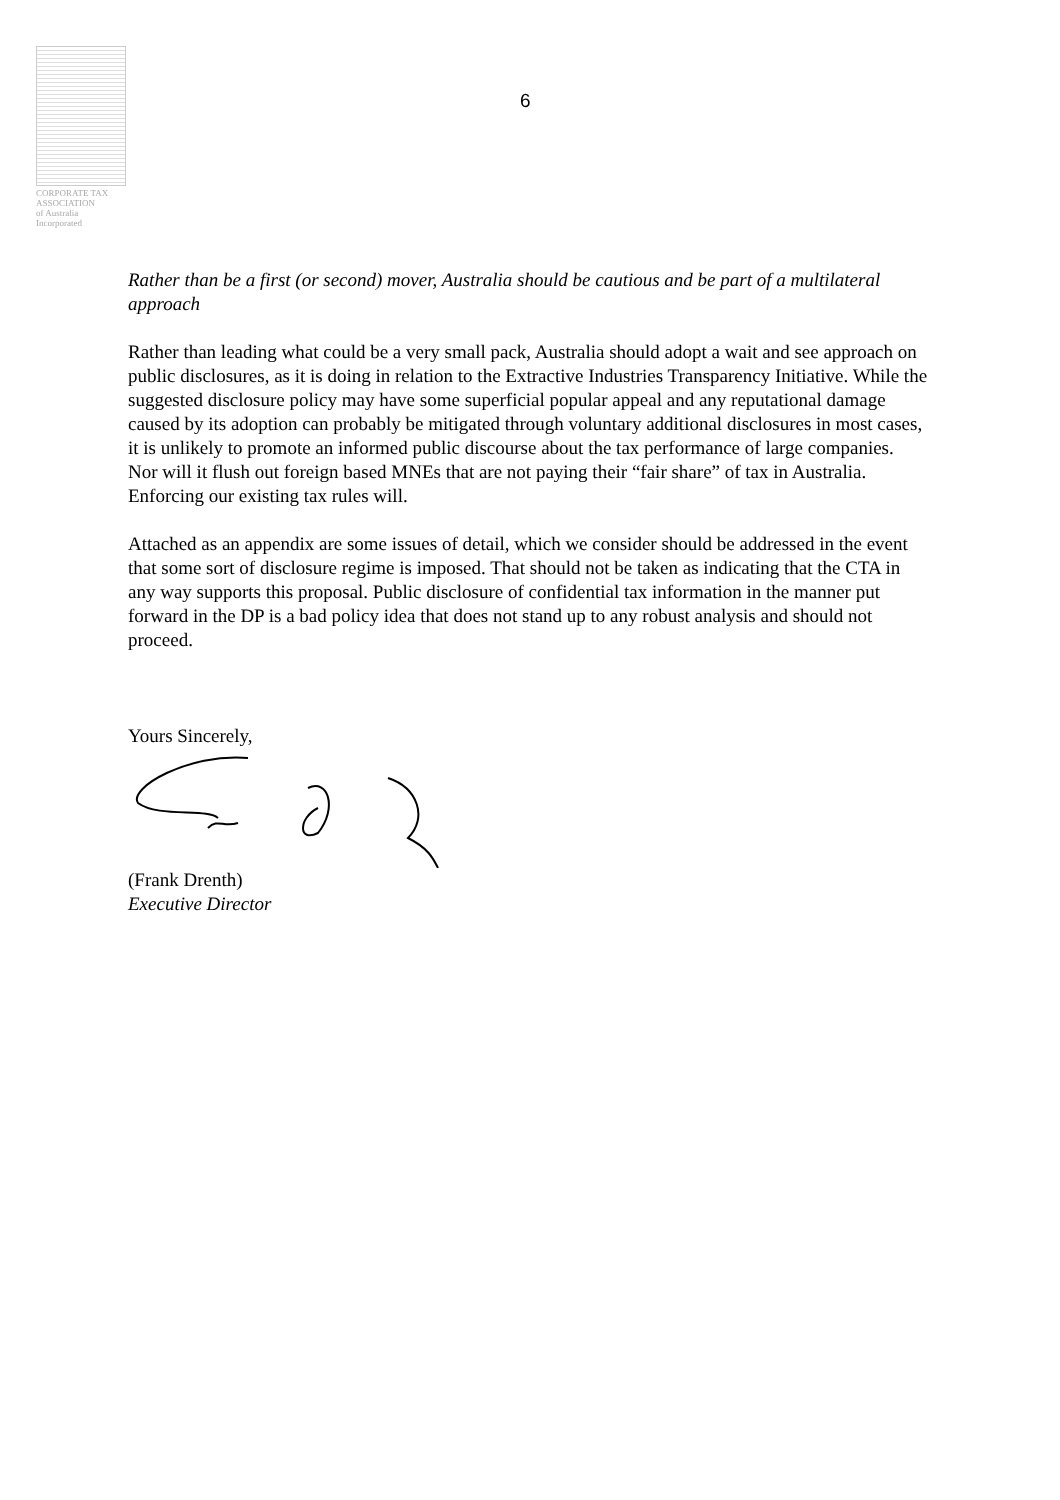CORPORATE TAX
ASSOCIATION
of Australia Incorporated
6
Rather than be a first (or second) mover, Australia should be cautious and be part of a multilateral approach
Rather than leading what could be a very small pack, Australia should adopt a wait and see approach on public disclosures, as it is doing in relation to the Extractive Industries Transparency Initiative. While the suggested disclosure policy may have some superficial popular appeal and any reputational damage caused by its adoption can probably be mitigated through voluntary additional disclosures in most cases, it is unlikely to promote an informed public discourse about the tax performance of large companies. Nor will it flush out foreign based MNEs that are not paying their “fair share” of tax in Australia. Enforcing our existing tax rules will.
Attached as an appendix are some issues of detail, which we consider should be addressed in the event that some sort of disclosure regime is imposed. That should not be taken as indicating that the CTA in any way supports this proposal. Public disclosure of confidential tax information in the manner put forward in the DP is a bad policy idea that does not stand up to any robust analysis and should not proceed.
Yours Sincerely,
(Frank Drenth)
Executive Director